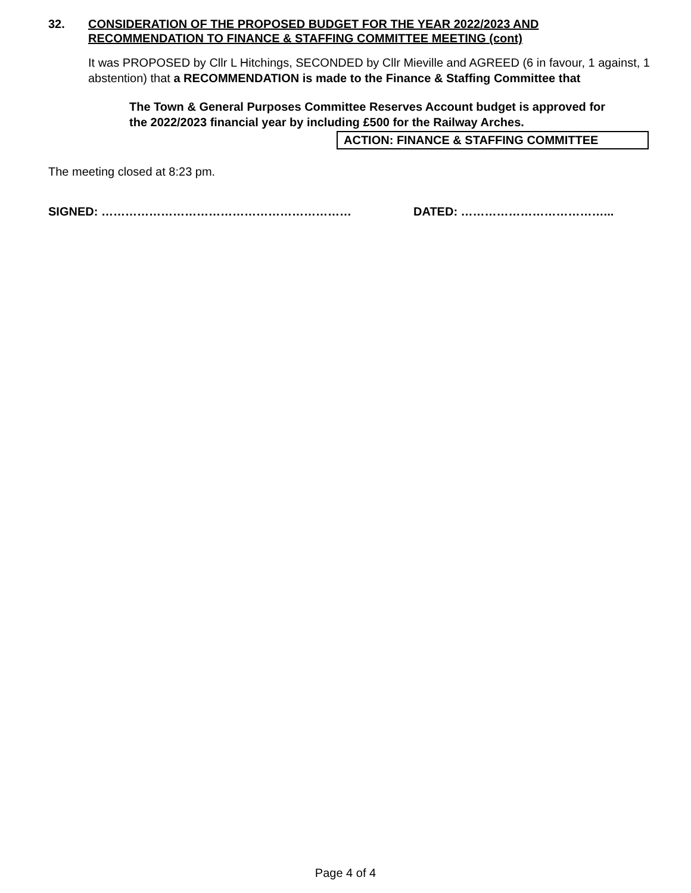32. CONSIDERATION OF THE PROPOSED BUDGET FOR THE YEAR 2022/2023 AND
RECOMMENDATION TO FINANCE & STAFFING COMMITTEE MEETING (cont)
It was PROPOSED by Cllr L Hitchings, SECONDED by Cllr Mieville and AGREED (6 in favour, 1 against, 1 abstention) that a RECOMMENDATION is made to the Finance & Staffing Committee that
The Town & General Purposes Committee Reserves Account budget is approved for the 2022/2023 financial year by including £500 for the Railway Arches.
ACTION: FINANCE & STAFFING COMMITTEE
The meeting closed at 8:23 pm.
SIGNED: ……………………………………………………… DATED: ………………………………...
Page 4 of 4